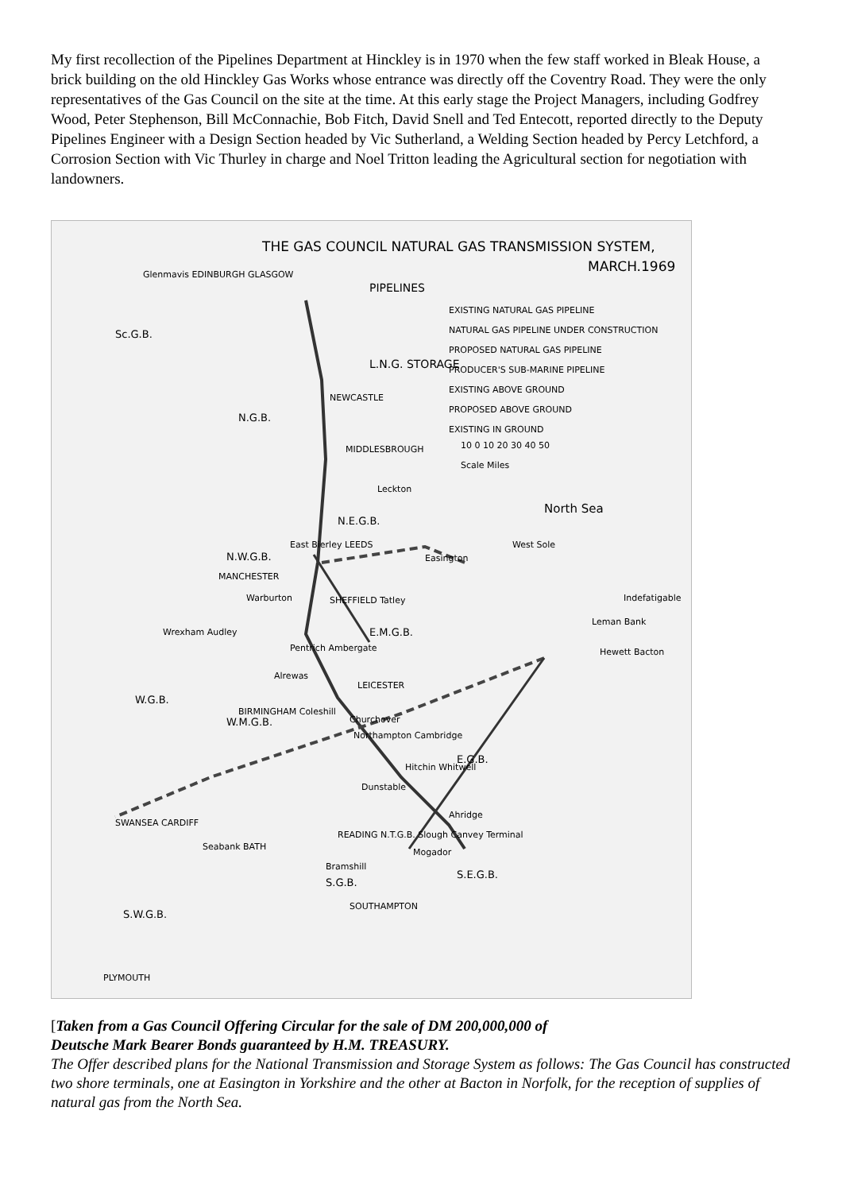My first recollection of the Pipelines Department at Hinckley is in 1970 when the few staff worked in Bleak House, a brick building on the old Hinckley Gas Works whose entrance was directly off the Coventry Road. They were the only representatives of the Gas Council on the site at the time. At this early stage the Project Managers, including Godfrey Wood, Peter Stephenson, Bill McConnachie, Bob Fitch, David Snell and Ted Entecott, reported directly to the Deputy Pipelines Engineer with a Design Section headed by Vic Sutherland, a Welding Section headed by Percy Letchford, a Corrosion Section with Vic Thurley in charge and Noel Tritton leading the Agricultural section for negotiation with landowners.
THE GAS COUNCIL NATURAL GAS TRANSMISSION SYSTEM,
MARCH.1969
PIPELINES
EXISTING NATURAL GAS PIPELINE
NATURAL GAS PIPELINE UNDER CONSTRUCTION
PROPOSED NATURAL GAS PIPELINE
PRODUCER'S SUB-MARINE PIPELINE
L.N.G. STORAGE
EXISTING ABOVE GROUND
PROPOSED ABOVE GROUND
EXISTING IN GROUND
10 0 10 20 30 40 50
Scale Miles
North Sea
Glenmavis EDINBURGH GLASGOW
Sc.G.B.
NEWCASTLE
N.G.B.
MIDDLESBROUGH
Leckton
N.E.G.B.
East Bierley LEEDS West Sole
N.W.G.B. Easington
MANCHESTER
Warburton SHEFFIELD Tatley Indefatigable
Wrexham Audley E.M.G.B.
Leman Bank
Pentrich Ambergate Hewett Bacton
Alrewas
LEICESTER
W.G.B.
BIRMINGHAM Coleshill
W.M.G.B. Churchover
Northampton Cambridge
E.G.B.
Hitchin Whitwell
Dunstable
SWANSEA CARDIFF
Ahridge
READING N.T.G.B. Slough Canvey Terminal
Seabank BATH
Mogador
Bramshill
S.E.G.B.
S.G.B.
SOUTHAMPTON
S.W.G.B.
PLYMOUTH
[Taken from a Gas Council Offering Circular for the sale of DM 200,000,000 of
Deutsche Mark Bearer Bonds guaranteed by H.M. TREASURY.
The Offer described plans for the National Transmission and Storage System as follows: The Gas Council has constructed two shore terminals, one at Easington in Yorkshire and the other at Bacton in Norfolk, for the reception of supplies of natural gas from the North Sea.